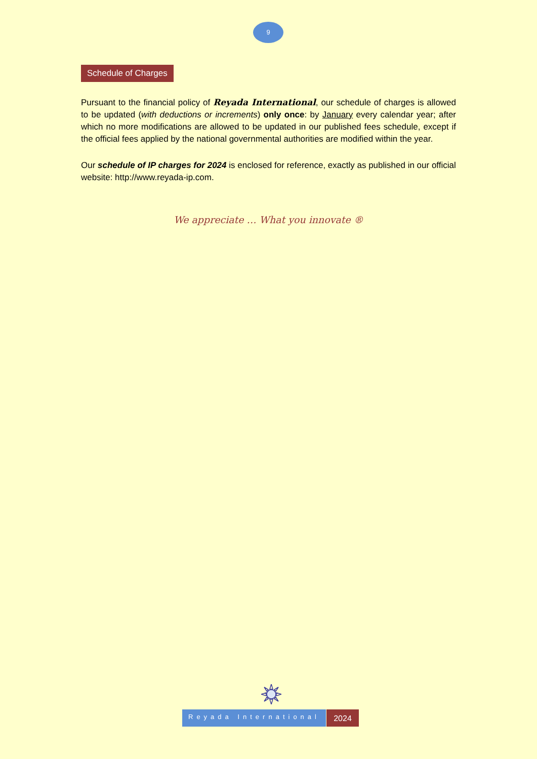9
Schedule of Charges
Pursuant to the financial policy of Reyada International, our schedule of charges is allowed to be updated (with deductions or increments) only once: by January every calendar year; after which no more modifications are allowed to be updated in our published fees schedule, except if the official fees applied by the national governmental authorities are modified within the year.
Our schedule of IP charges for 2024 is enclosed for reference, exactly as published in our official website: http://www.reyada-ip.com.
We appreciate … What you innovate ®
Reyada International
2024